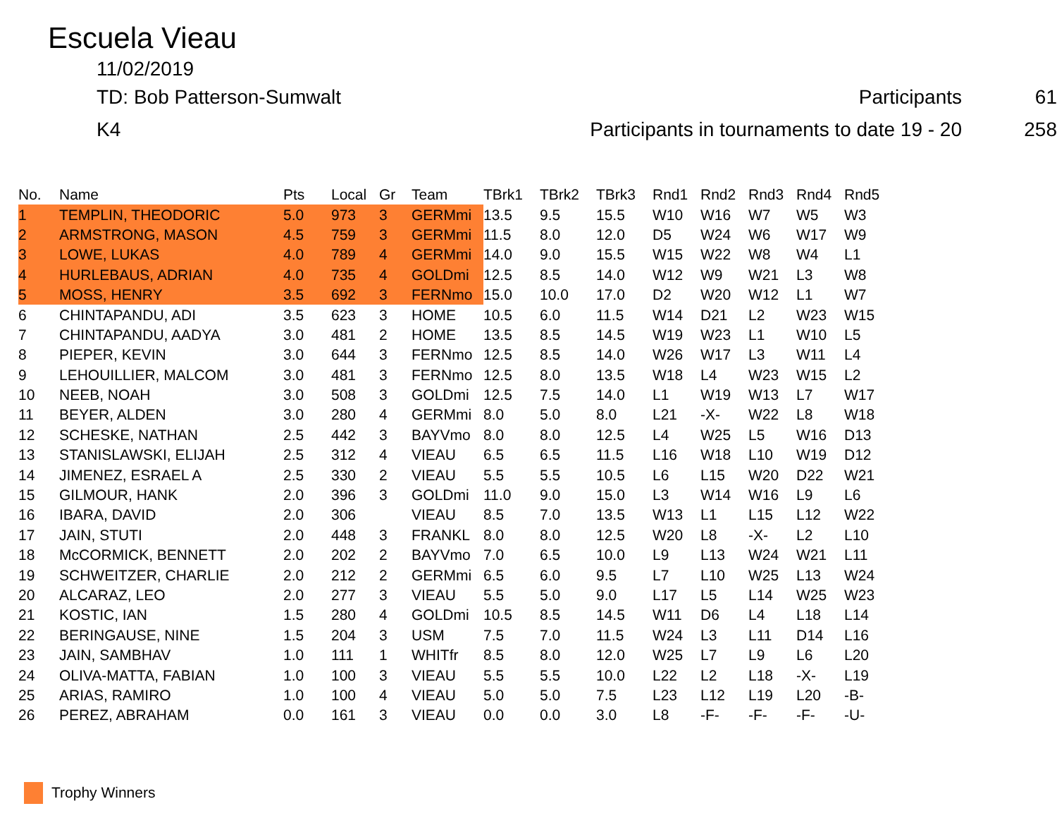Escuela Vieau
11/02/2019
TD: Bob Patterson-Sumwalt Participants 61
K4 Participants in tournaments to date 19 - 20 258
| No. | Name | Pts | Local | Gr | Team | TBrk1 | TBrk2 | TBrk3 | Rnd1 | Rnd2 | Rnd3 | Rnd4 | Rnd5 |
| --- | --- | --- | --- | --- | --- | --- | --- | --- | --- | --- | --- | --- | --- |
| 1 | TEMPLIN, THEODORIC | 5.0 | 973 | 3 | GERMmi | 13.5 | 9.5 | 15.5 | W10 | W16 | W7 | W5 | W3 |
| 2 | ARMSTRONG, MASON | 4.5 | 759 | 3 | GERMmi | 11.5 | 8.0 | 12.0 | D5 | W24 | W6 | W17 | W9 |
| 3 | LOWE, LUKAS | 4.0 | 789 | 4 | GERMmi | 14.0 | 9.0 | 15.5 | W15 | W22 | W8 | W4 | L1 |
| 4 | HURLEBAUS, ADRIAN | 4.0 | 735 | 4 | GOLDmi | 12.5 | 8.5 | 14.0 | W12 | W9 | W21 | L3 | W8 |
| 5 | MOSS, HENRY | 3.5 | 692 | 3 | FERNmo | 15.0 | 10.0 | 17.0 | D2 | W20 | W12 | L1 | W7 |
| 6 | CHINTAPANDU, ADI | 3.5 | 623 | 3 | HOME | 10.5 | 6.0 | 11.5 | W14 | D21 | L2 | W23 | W15 |
| 7 | CHINTAPANDU, AADYA | 3.0 | 481 | 2 | HOME | 13.5 | 8.5 | 14.5 | W19 | W23 | L1 | W10 | L5 |
| 8 | PIEPER, KEVIN | 3.0 | 644 | 3 | FERNmo | 12.5 | 8.5 | 14.0 | W26 | W17 | L3 | W11 | L4 |
| 9 | LEHOUILLIER, MALCOM | 3.0 | 481 | 3 | FERNmo | 12.5 | 8.0 | 13.5 | W18 | L4 | W23 | W15 | L2 |
| 10 | NEEB, NOAH | 3.0 | 508 | 3 | GOLDmi | 12.5 | 7.5 | 14.0 | L1 | W19 | W13 | L7 | W17 |
| 11 | BEYER, ALDEN | 3.0 | 280 | 4 | GERMmi | 8.0 | 5.0 | 8.0 | L21 | -X- | W22 | L8 | W18 |
| 12 | SCHESKE, NATHAN | 2.5 | 442 | 3 | BAYVmo | 8.0 | 8.0 | 12.5 | L4 | W25 | L5 | W16 | D13 |
| 13 | STANISLAWSKI, ELIJAH | 2.5 | 312 | 4 | VIEAU | 6.5 | 6.5 | 11.5 | L16 | W18 | L10 | W19 | D12 |
| 14 | JIMENEZ, ESRAEL A | 2.5 | 330 | 2 | VIEAU | 5.5 | 5.5 | 10.5 | L6 | L15 | W20 | D22 | W21 |
| 15 | GILMOUR, HANK | 2.0 | 396 | 3 | GOLDmi | 11.0 | 9.0 | 15.0 | L3 | W14 | W16 | L9 | L6 |
| 16 | IBARA, DAVID | 2.0 | 306 | | VIEAU | 8.5 | 7.0 | 13.5 | W13 | L1 | L15 | L12 | W22 |
| 17 | JAIN, STUTI | 2.0 | 448 | 3 | FRANKL | 8.0 | 8.0 | 12.5 | W20 | L8 | -X- | L2 | L10 |
| 18 | McCORMICK, BENNETT | 2.0 | 202 | 2 | BAYVmo | 7.0 | 6.5 | 10.0 | L9 | L13 | W24 | W21 | L11 |
| 19 | SCHWEITZER, CHARLIE | 2.0 | 212 | 2 | GERMmi | 6.5 | 6.0 | 9.5 | L7 | L10 | W25 | L13 | W24 |
| 20 | ALCARAZ, LEO | 2.0 | 277 | 3 | VIEAU | 5.5 | 5.0 | 9.0 | L17 | L5 | L14 | W25 | W23 |
| 21 | KOSTIC, IAN | 1.5 | 280 | 4 | GOLDmi | 10.5 | 8.5 | 14.5 | W11 | D6 | L4 | L18 | L14 |
| 22 | BERINGAUSE, NINE | 1.5 | 204 | 3 | USM | 7.5 | 7.0 | 11.5 | W24 | L3 | L11 | D14 | L16 |
| 23 | JAIN, SAMBHAV | 1.0 | 111 | 1 | WHITfr | 8.5 | 8.0 | 12.0 | W25 | L7 | L9 | L6 | L20 |
| 24 | OLIVA-MATTA, FABIAN | 1.0 | 100 | 3 | VIEAU | 5.5 | 5.5 | 10.0 | L22 | L2 | L18 | -X- | L19 |
| 25 | ARIAS, RAMIRO | 1.0 | 100 | 4 | VIEAU | 5.0 | 5.0 | 7.5 | L23 | L12 | L19 | L20 | -B- |
| 26 | PEREZ, ABRAHAM | 0.0 | 161 | 3 | VIEAU | 0.0 | 0.0 | 3.0 | L8 | -F- | -F- | -F- | -U- |
Trophy Winners